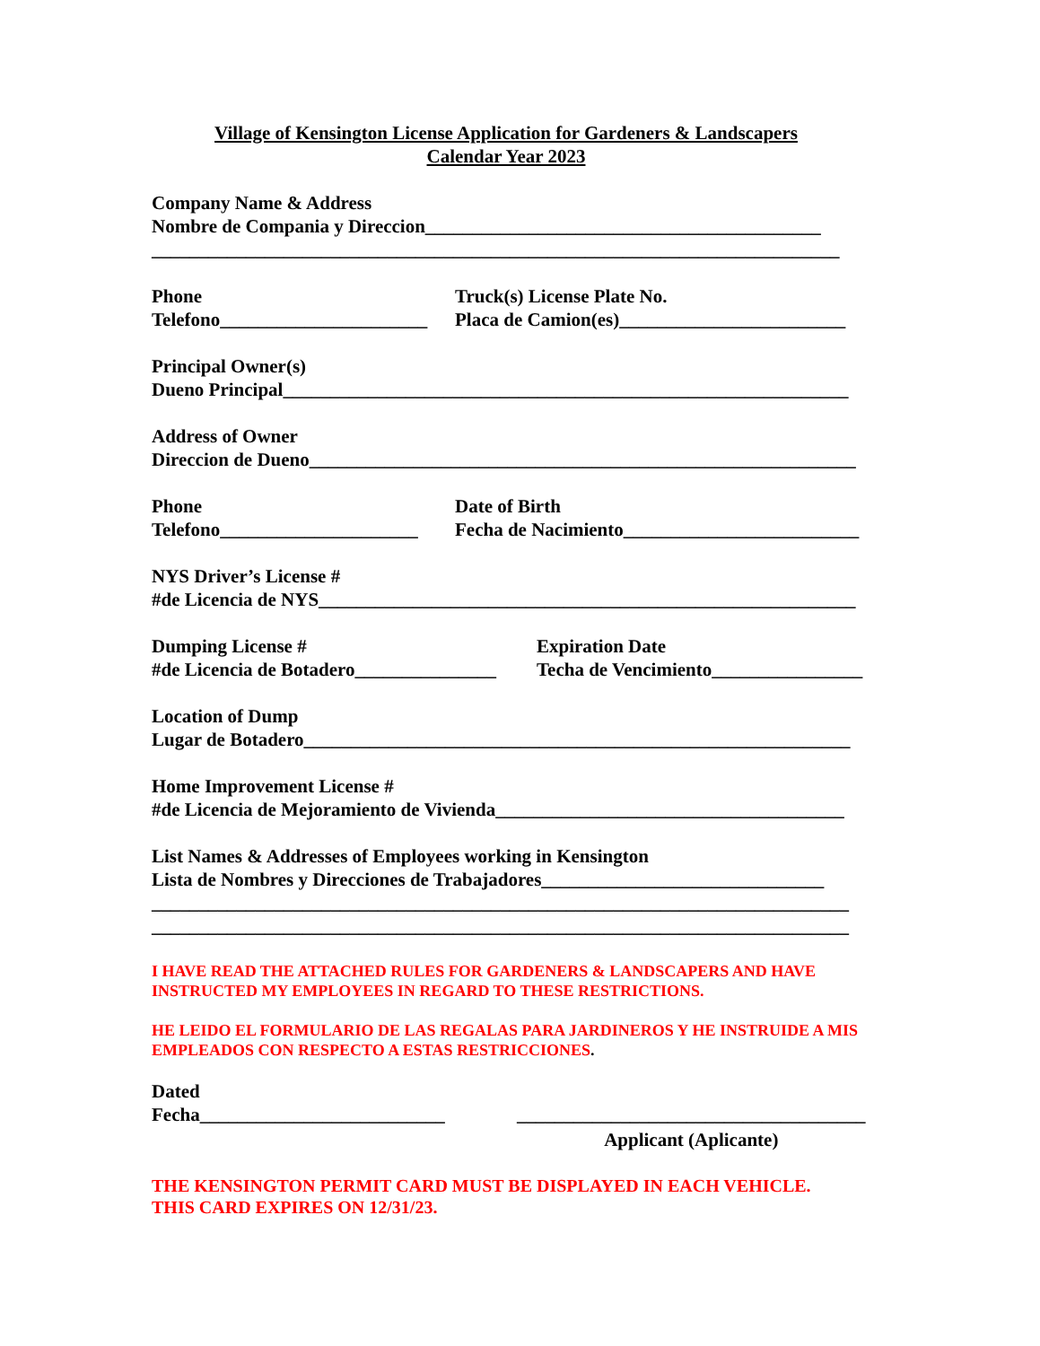Village of Kensington License Application for Gardeners & Landscapers
Calendar Year 2023
Company Name & Address
Nombre de Compania y Direccion__________________________________________
_________________________________________________________________________
Phone
Telefono______________________
Truck(s) License Plate No.
Placa de Camion(es)________________________
Principal Owner(s)
Dueno Principal____________________________________________________________
Address of Owner
Direccion de Dueno__________________________________________________________
Phone
Telefono_____________________
Date of Birth
Fecha de Nacimiento_________________________
NYS Driver’s License #
#de Licencia de NYS_________________________________________________________
Dumping License #
#de Licencia de Botadero_______________
Expiration Date
Techa de Vencimiento________________
Location of Dump
Lugar de Botadero__________________________________________________________
Home Improvement License #
#de Licencia de Mejoramiento de Vivienda_____________________________________
List Names & Addresses of Employees working in Kensington
Lista de Nombres y Direcciones de Trabajadores______________________________
__________________________________________________________________________
__________________________________________________________________________
I HAVE READ THE ATTACHED RULES FOR GARDENERS & LANDSCAPERS AND HAVE INSTRUCTED MY EMPLOYEES IN REGARD TO THESE RESTRICTIONS.
HE LEIDO EL FORMULARIO DE LAS REGALAS PARA JARDINEROS Y HE INSTRUIDE A MIS EMPLEADOS CON RESPECTO A ESTAS RESTRICCIONES.
Dated
Fecha__________________________
_____________________________________
Applicant (Aplicante)
THE KENSINGTON PERMIT CARD MUST BE DISPLAYED IN EACH VEHICLE.
THIS CARD EXPIRES ON 12/31/23.